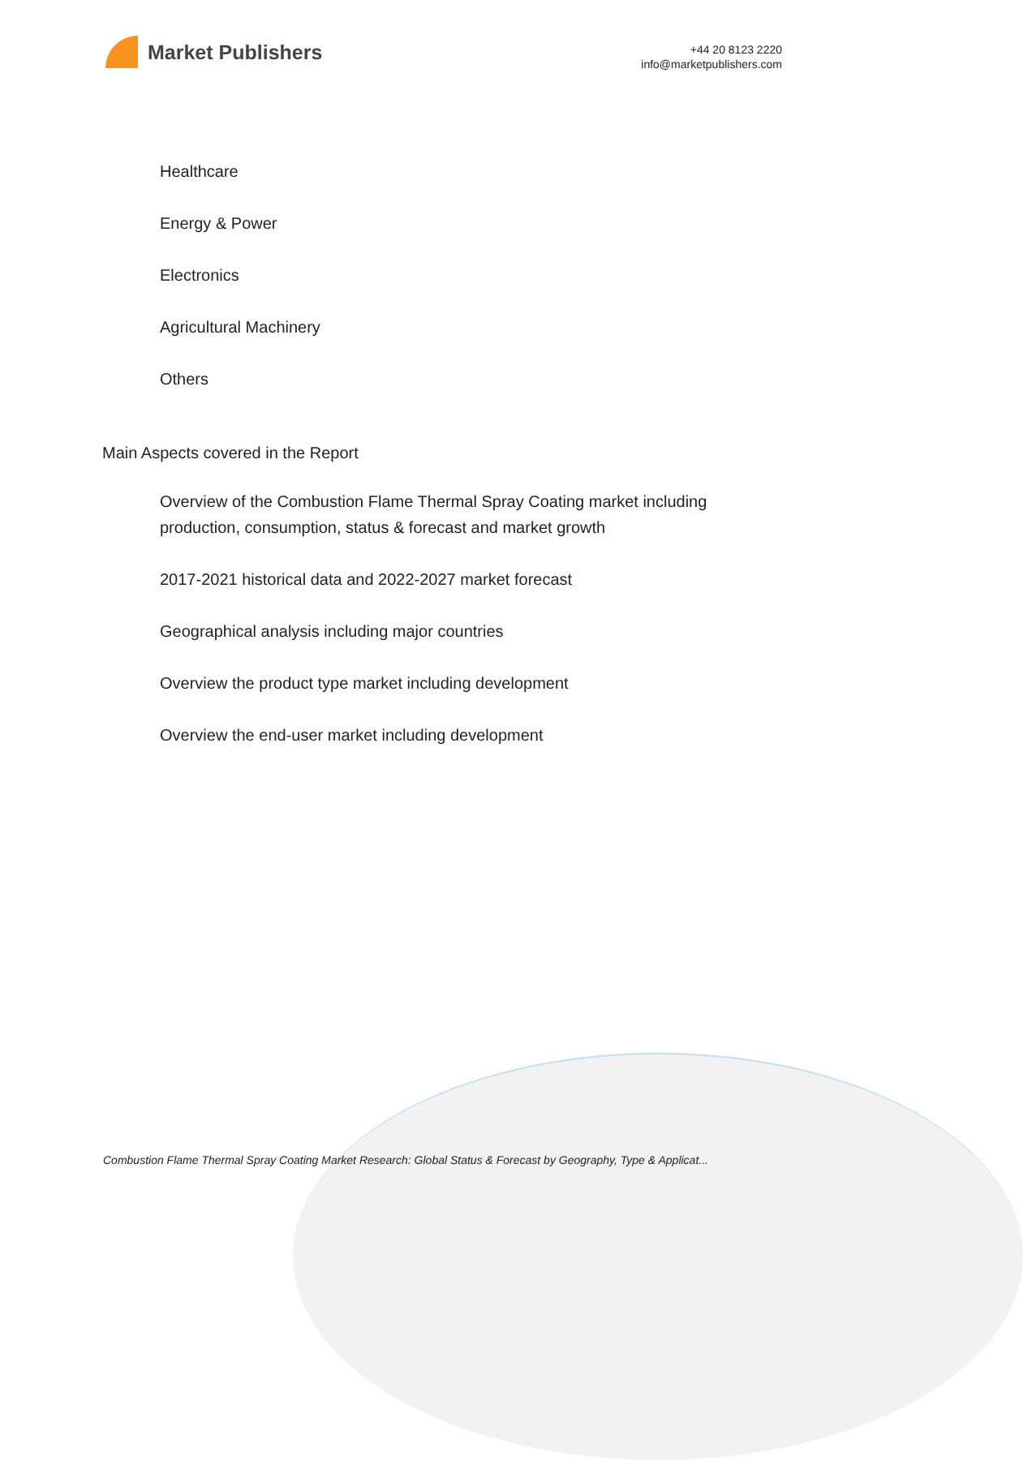Market Publishers
+44 20 8123 2220
info@marketpublishers.com
Healthcare
Energy & Power
Electronics
Agricultural Machinery
Others
Main Aspects covered in the Report
Overview of the Combustion Flame Thermal Spray Coating market including production, consumption, status & forecast and market growth
2017-2021 historical data and 2022-2027 market forecast
Geographical analysis including major countries
Overview the product type market including development
Overview the end-user market including development
Combustion Flame Thermal Spray Coating Market Research: Global Status & Forecast by Geography, Type & Applicat...